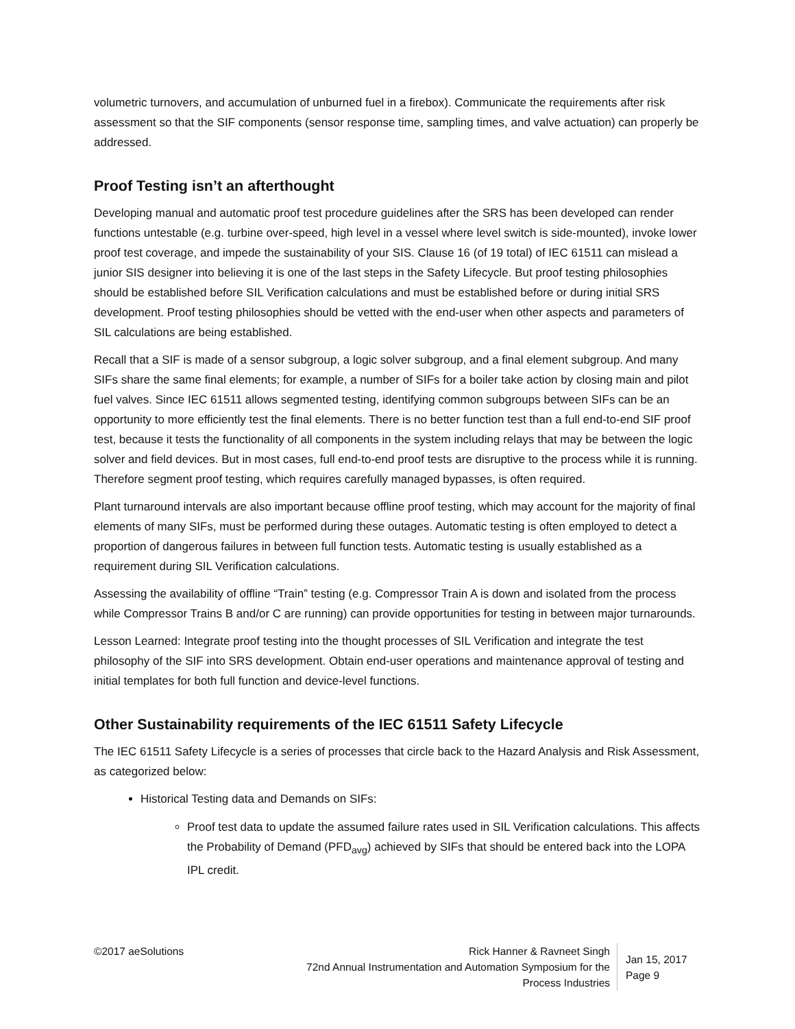volumetric turnovers, and accumulation of unburned fuel in a firebox). Communicate the requirements after risk assessment so that the SIF components (sensor response time, sampling times, and valve actuation) can properly be addressed.
Proof Testing isn’t an afterthought
Developing manual and automatic proof test procedure guidelines after the SRS has been developed can render functions untestable (e.g. turbine over-speed, high level in a vessel where level switch is side-mounted), invoke lower proof test coverage, and impede the sustainability of your SIS. Clause 16 (of 19 total) of IEC 61511 can mislead a junior SIS designer into believing it is one of the last steps in the Safety Lifecycle. But proof testing philosophies should be established before SIL Verification calculations and must be established before or during initial SRS development. Proof testing philosophies should be vetted with the end-user when other aspects and parameters of SIL calculations are being established.
Recall that a SIF is made of a sensor subgroup, a logic solver subgroup, and a final element subgroup. And many SIFs share the same final elements; for example, a number of SIFs for a boiler take action by closing main and pilot fuel valves. Since IEC 61511 allows segmented testing, identifying common subgroups between SIFs can be an opportunity to more efficiently test the final elements. There is no better function test than a full end-to-end SIF proof test, because it tests the functionality of all components in the system including relays that may be between the logic solver and field devices. But in most cases, full end-to-end proof tests are disruptive to the process while it is running. Therefore segment proof testing, which requires carefully managed bypasses, is often required.
Plant turnaround intervals are also important because offline proof testing, which may account for the majority of final elements of many SIFs, must be performed during these outages. Automatic testing is often employed to detect a proportion of dangerous failures in between full function tests. Automatic testing is usually established as a requirement during SIL Verification calculations.
Assessing the availability of offline “Train” testing (e.g. Compressor Train A is down and isolated from the process while Compressor Trains B and/or C are running) can provide opportunities for testing in between major turnarounds.
Lesson Learned: Integrate proof testing into the thought processes of SIL Verification and integrate the test philosophy of the SIF into SRS development. Obtain end-user operations and maintenance approval of testing and initial templates for both full function and device-level functions.
Other Sustainability requirements of the IEC 61511 Safety Lifecycle
The IEC 61511 Safety Lifecycle is a series of processes that circle back to the Hazard Analysis and Risk Assessment, as categorized below:
Historical Testing data and Demands on SIFs:
Proof test data to update the assumed failure rates used in SIL Verification calculations. This affects the Probability of Demand (PFD<sub>avg</sub>) achieved by SIFs that should be entered back into the LOPA IPL credit.
©2017 aeSolutions Rick Hanner & Ravneet Singh
72nd Annual Instrumentation and Automation Symposium for the Process Industries
Jan 15, 2017
Page 9